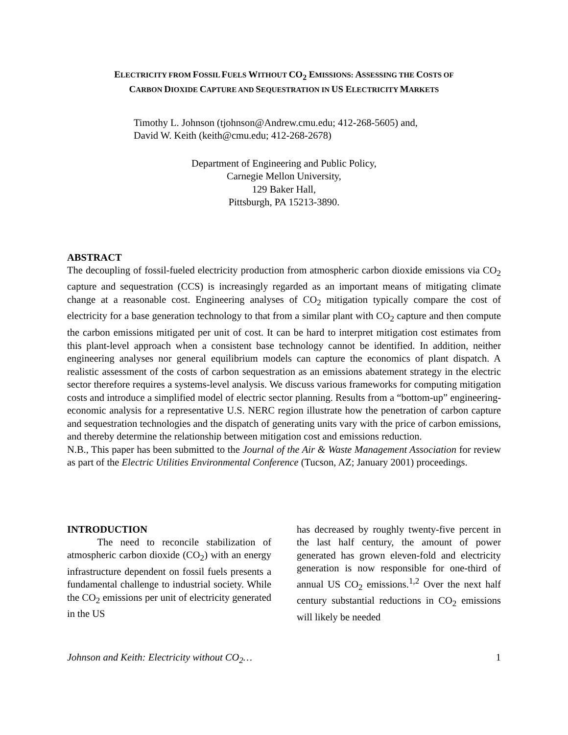ELECTRICITY FROM FOSSIL FUELS WITHOUT CO<sub>2</sub> EMISSIONS: ASSESSING THE COSTS OF
CARBON DIOXIDE CAPTURE AND SEQUESTRATION IN US ELECTRICITY MARKETS
Timothy L. Johnson (tjohnson@Andrew.cmu.edu; 412-268-5605) and,
David W. Keith (keith@cmu.edu; 412-268-2678)
Department of Engineering and Public Policy,
Carnegie Mellon University,
129 Baker Hall,
Pittsburgh, PA 15213-3890.
ABSTRACT
The decoupling of fossil-fueled electricity production from atmospheric carbon dioxide emissions via CO<sub>2</sub> capture and sequestration (CCS) is increasingly regarded as an important means of mitigating climate change at a reasonable cost. Engineering analyses of CO<sub>2</sub> mitigation typically compare the cost of electricity for a base generation technology to that from a similar plant with CO<sub>2</sub> capture and then compute the carbon emissions mitigated per unit of cost. It can be hard to interpret mitigation cost estimates from this plant-level approach when a consistent base technology cannot be identified. In addition, neither engineering analyses nor general equilibrium models can capture the economics of plant dispatch. A realistic assessment of the costs of carbon sequestration as an emissions abatement strategy in the electric sector therefore requires a systems-level analysis. We discuss various frameworks for computing mitigation costs and introduce a simplified model of electric sector planning. Results from a “bottom-up” engineering-economic analysis for a representative U.S. NERC region illustrate how the penetration of carbon capture and sequestration technologies and the dispatch of generating units vary with the price of carbon emissions, and thereby determine the relationship between mitigation cost and emissions reduction.
N.B., This paper has been submitted to the Journal of the Air & Waste Management Association for review as part of the Electric Utilities Environmental Conference (Tucson, AZ; January 2001) proceedings.
INTRODUCTION
   The need to reconcile stabilization of atmospheric carbon dioxide (CO<sub>2</sub>) with an energy infrastructure dependent on fossil fuels presents a fundamental challenge to industrial society. While the CO<sub>2</sub> emissions per unit of electricity generated in the US
has decreased by roughly twenty-five percent in the last half century, the amount of power generated has grown eleven-fold and electricity generation is now responsible for one-third of annual US CO<sub>2</sub> emissions.<sup>1,2</sup> Over the next half century substantial reductions in CO<sub>2</sub> emissions will likely be needed
Johnson and Keith: Electricity without CO<sub>2</sub>… 1